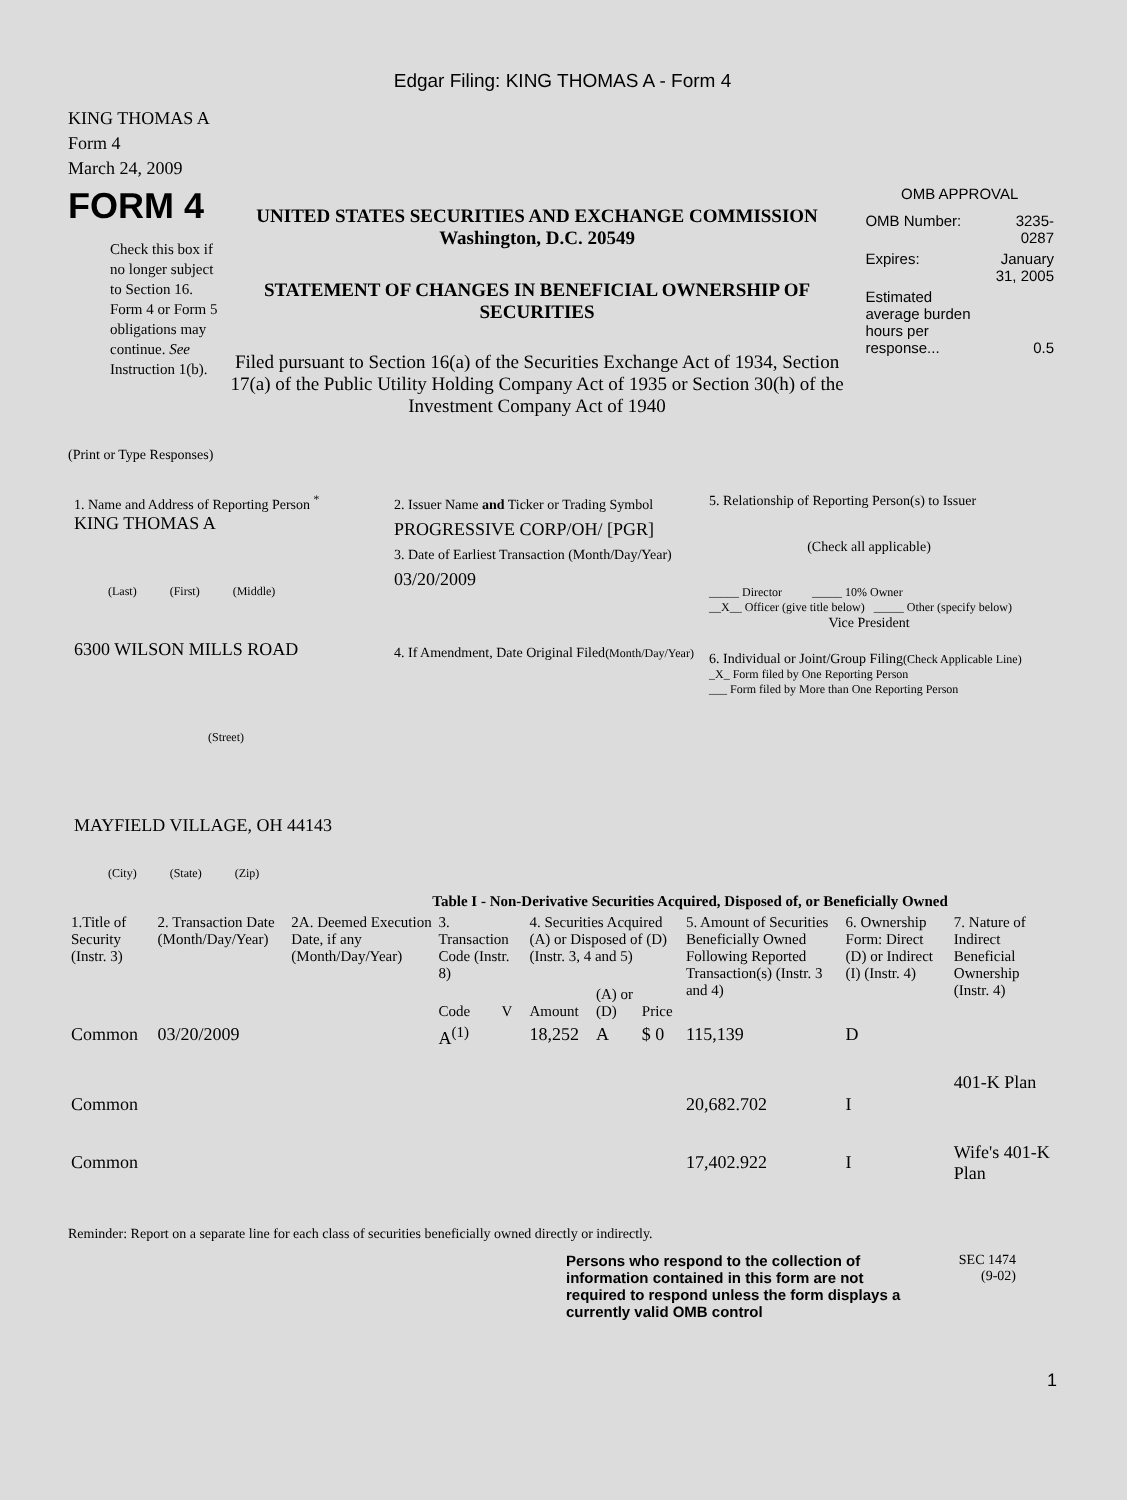Edgar Filing: KING THOMAS A - Form 4
KING THOMAS A
Form 4
March 24, 2009
FORM 4
Check this box if no longer subject to Section 16. Form 4 or Form 5 obligations may continue. See Instruction 1(b).
UNITED STATES SECURITIES AND EXCHANGE COMMISSION
Washington, D.C. 20549
STATEMENT OF CHANGES IN BENEFICIAL OWNERSHIP OF SECURITIES
Filed pursuant to Section 16(a) of the Securities Exchange Act of 1934, Section 17(a) of the Public Utility Holding Company Act of 1935 or Section 30(h) of the Investment Company Act of 1940
OMB APPROVAL
| OMB Number: | 3235-0287 |
| Expires: | January 31, 2005 |
| Estimated average burden hours per response... | 0.5 |
(Print or Type Responses)
1. Name and Address of Reporting Person <sup>*</sup>
KING THOMAS A
(Last) (First) (Middle)
6300 WILSON MILLS ROAD
(Street)
MAYFIELD VILLAGE, OH 44143
(City) (State) (Zip)
2. Issuer Name and Ticker or Trading Symbol
PROGRESSIVE CORP/OH/ [PGR]
3. Date of Earliest Transaction (Month/Day/Year)
03/20/2009
4. If Amendment, Date Original Filed(Month/Day/Year)
5. Relationship of Reporting Person(s) to Issuer
(Check all applicable)
_____ Director _____ 10% Owner
__X__ Officer (give title below) _____ Other (specify below)
Vice President
6. Individual or Joint/Group Filing(Check Applicable Line)
_X_ Form filed by One Reporting Person
___ Form filed by More than One Reporting Person
| Table I - Non-Derivative Securities Acquired, Disposed of, or Beneficially Owned | | | | | | | | | | |
| --- | --- | --- | --- | --- | --- | --- | --- | --- | --- | --- |
| 1.Title of Security (Instr. 3) | 2. Transaction Date (Month/Day/Year) | 2A. Deemed Execution Date, if any (Month/Day/Year) | 3. Transaction Code (Instr. 8) | | 4. Securities Acquired (A) or Disposed of (D) (Instr. 3, 4 and 5) | | | 5. Amount of Securities Beneficially Owned Following Reported Transaction(s) (Instr. 3 and 4) | 6. Ownership Form: Direct (D) or Indirect (I) (Instr. 4) | 7. Nature of Indirect Beneficial Ownership (Instr. 4) |
| | | | Code | V | Amount | (A) or (D) | Price | | | |
| Common | 03/20/2009 | | A<sup>(1)</sup> | | 18,252 | A | $ 0 | 115,139 | D | |
| Common | | | | | | | | 20,682.702 | I | 401-K Plan |
| Common | | | | | | | | 17,402.922 | I | Wife's 401-K Plan |
Reminder: Report on a separate line for each class of securities beneficially owned directly or indirectly.
Persons who respond to the collection of information contained in this form are not required to respond unless the form displays a currently valid OMB control
SEC 1474
(9-02)
1